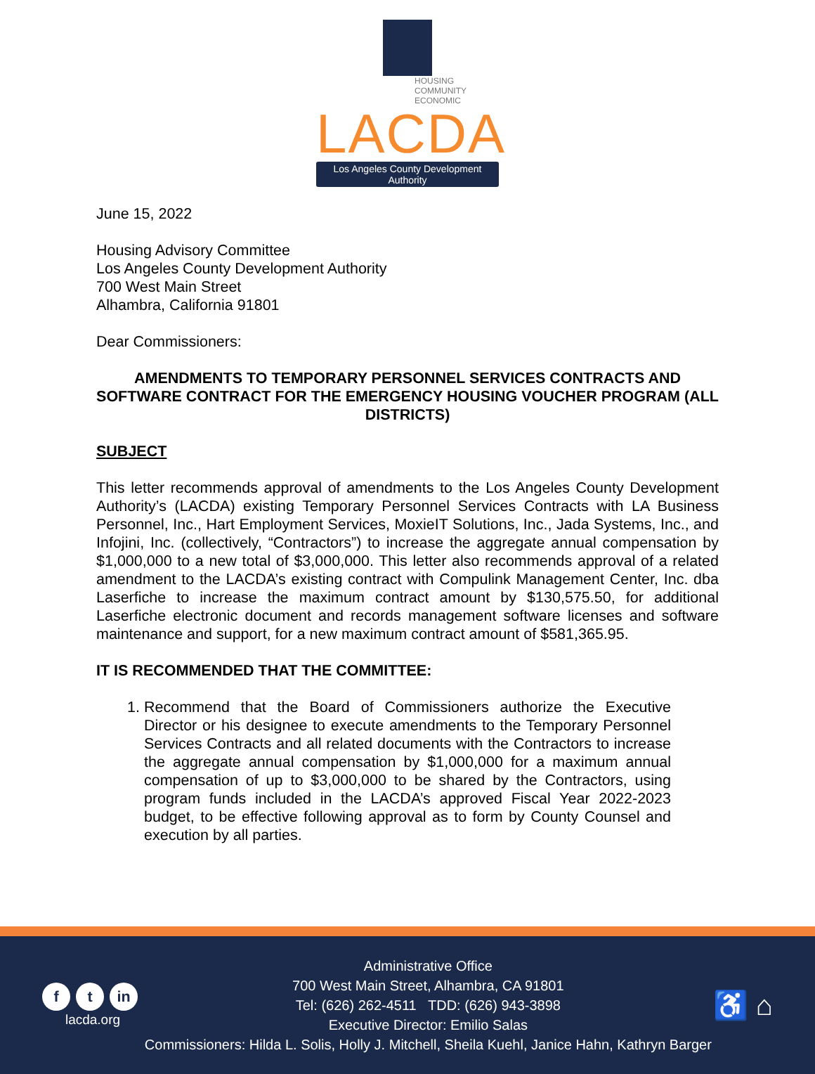HOUSING
COMMUNITY
ECONOMIC
LACDA
Los Angeles County Development Authority
June 15, 2022
Housing Advisory Committee
Los Angeles County Development Authority
700 West Main Street
Alhambra, California 91801
Dear Commissioners:
AMENDMENTS TO TEMPORARY PERSONNEL SERVICES CONTRACTS AND SOFTWARE CONTRACT FOR THE EMERGENCY HOUSING VOUCHER PROGRAM (ALL DISTRICTS)
SUBJECT
This letter recommends approval of amendments to the Los Angeles County Development Authority’s (LACDA) existing Temporary Personnel Services Contracts with LA Business Personnel, Inc., Hart Employment Services, MoxieIT Solutions, Inc., Jada Systems, Inc., and Infojini, Inc. (collectively, “Contractors”) to increase the aggregate annual compensation by $1,000,000 to a new total of $3,000,000. This letter also recommends approval of a related amendment to the LACDA’s existing contract with Compulink Management Center, Inc. dba Laserfiche to increase the maximum contract amount by $130,575.50, for additional Laserfiche electronic document and records management software licenses and software maintenance and support, for a new maximum contract amount of $581,365.95.
IT IS RECOMMENDED THAT THE COMMITTEE:
1. Recommend that the Board of Commissioners authorize the Executive Director or his designee to execute amendments to the Temporary Personnel Services Contracts and all related documents with the Contractors to increase the aggregate annual compensation by $1,000,000 for a maximum annual compensation of up to $3,000,000 to be shared by the Contractors, using program funds included in the LACDA’s approved Fiscal Year 2022-2023 budget, to be effective following approval as to form by County Counsel and execution by all parties.
f t in
lacda.org
Administrative Office
700 West Main Street, Alhambra, CA 91801
Tel: (626) 262-4511 TDD: (626) 943-3898
Executive Director: Emilio Salas
Commissioners: Hilda L. Solis, Holly J. Mitchell, Sheila Kuehl, Janice Hahn, Kathryn Barger
♿ ⌂